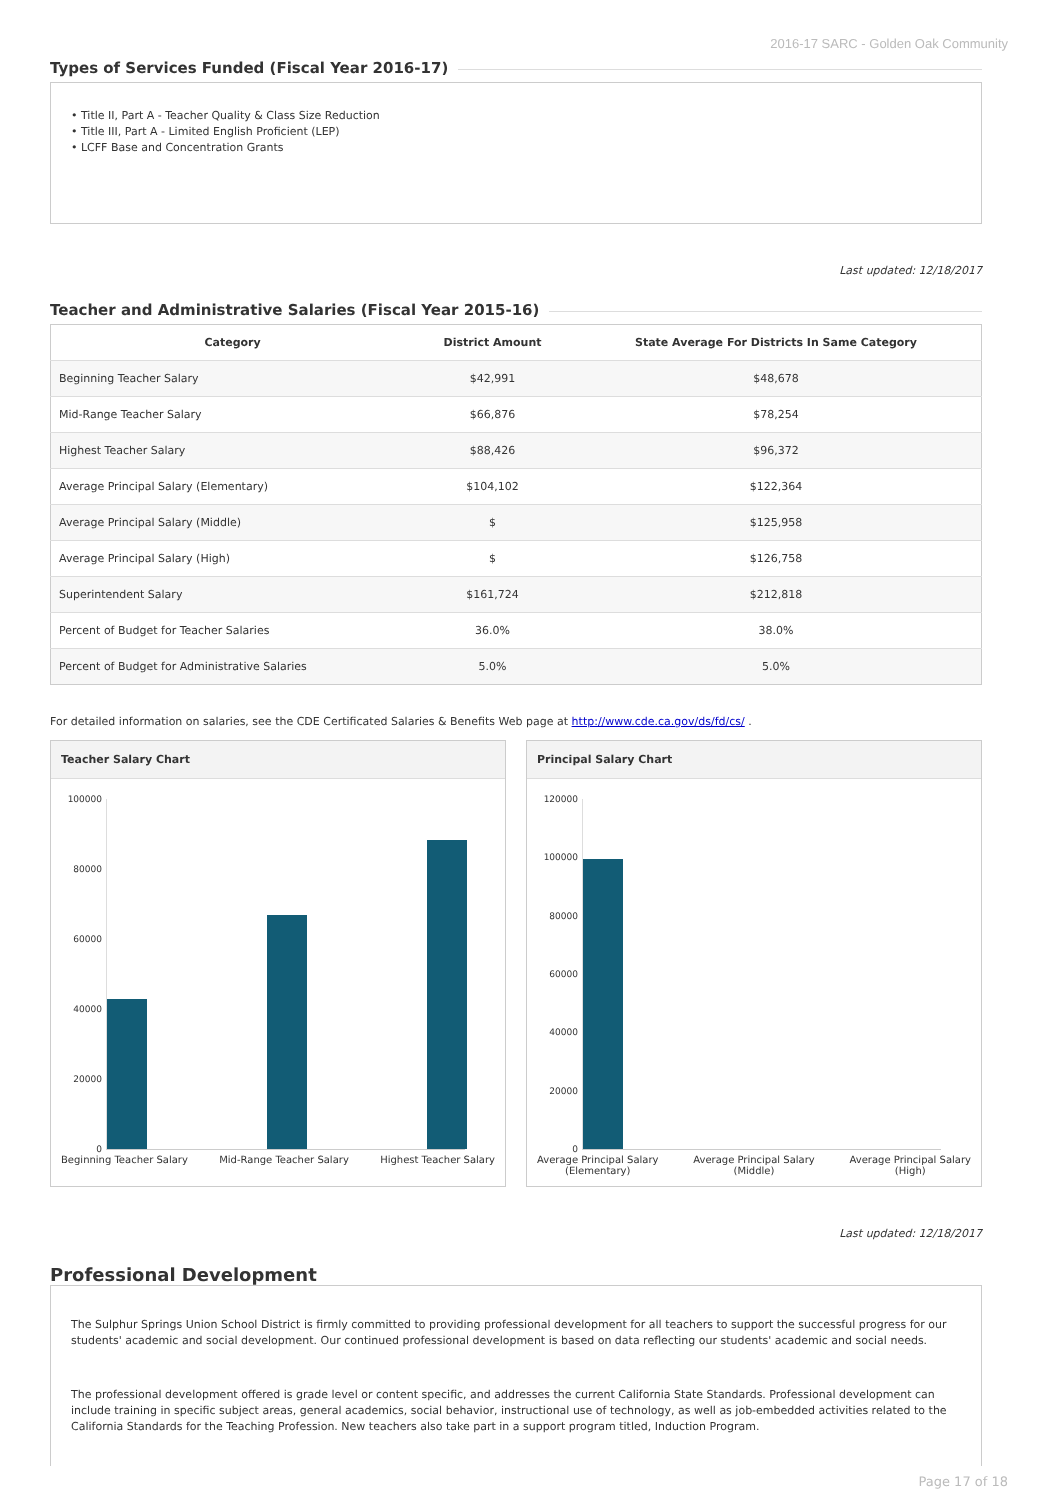2016-17 SARC - Golden Oak Community
Types of Services Funded (Fiscal Year 2016-17)
• Title II, Part A - Teacher Quality & Class Size Reduction
• Title III, Part A - Limited English Proficient (LEP)
• LCFF Base and Concentration Grants
Last updated: 12/18/2017
Teacher and Administrative Salaries (Fiscal Year 2015-16)
| Category | District Amount | State Average For Districts In Same Category |
| --- | --- | --- |
| Beginning Teacher Salary | $42,991 | $48,678 |
| Mid-Range Teacher Salary | $66,876 | $78,254 |
| Highest Teacher Salary | $88,426 | $96,372 |
| Average Principal Salary (Elementary) | $104,102 | $122,364 |
| Average Principal Salary (Middle) | $ | $125,958 |
| Average Principal Salary (High) | $ | $126,758 |
| Superintendent Salary | $161,724 | $212,818 |
| Percent of Budget for Teacher Salaries | 36.0% | 38.0% |
| Percent of Budget for Administrative Salaries | 5.0% | 5.0% |
For detailed information on salaries, see the CDE Certificated Salaries & Benefits Web page at http://www.cde.ca.gov/ds/fd/cs/ .
Teacher Salary Chart
100000
80000
60000
40000
20000
0
Beginning Teacher Salary Mid-Range Teacher Salary Highest Teacher Salary
Principal Salary Chart
120000
100000
80000
60000
40000
20000
0
Average Principal Salary
(Elementary) Average Principal Salary
(Middle) Average Principal Salary
(High)
Last updated: 12/18/2017
Professional Development
The Sulphur Springs Union School District is firmly committed to providing professional development for all teachers to support the successful progress for our students' academic and social development. Our continued professional development is based on data reflecting our students' academic and social needs.
The professional development offered is grade level or content specific, and addresses the current California State Standards. Professional development can include training in specific subject areas, general academics, social behavior, instructional use of technology, as well as job-embedded activities related to the California Standards for the Teaching Profession. New teachers also take part in a support program titled, Induction Program.
Page 17 of 18